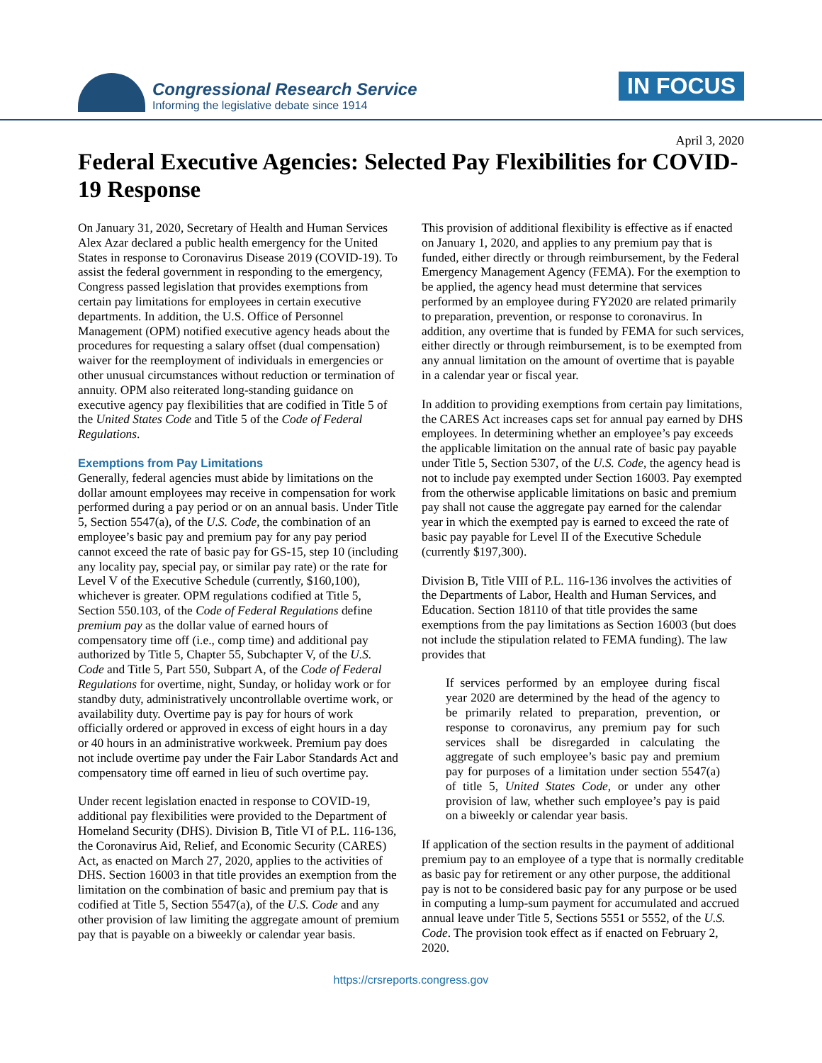Congressional Research Service
Informing the legislative debate since 1914
IN FOCUS
April 3, 2020
Federal Executive Agencies: Selected Pay Flexibilities for COVID-19 Response
On January 31, 2020, Secretary of Health and Human Services Alex Azar declared a public health emergency for the United States in response to Coronavirus Disease 2019 (COVID-19). To assist the federal government in responding to the emergency, Congress passed legislation that provides exemptions from certain pay limitations for employees in certain executive departments. In addition, the U.S. Office of Personnel Management (OPM) notified executive agency heads about the procedures for requesting a salary offset (dual compensation) waiver for the reemployment of individuals in emergencies or other unusual circumstances without reduction or termination of annuity. OPM also reiterated long-standing guidance on executive agency pay flexibilities that are codified in Title 5 of the United States Code and Title 5 of the Code of Federal Regulations.
Exemptions from Pay Limitations
Generally, federal agencies must abide by limitations on the dollar amount employees may receive in compensation for work performed during a pay period or on an annual basis. Under Title 5, Section 5547(a), of the U.S. Code, the combination of an employee’s basic pay and premium pay for any pay period cannot exceed the rate of basic pay for GS-15, step 10 (including any locality pay, special pay, or similar pay rate) or the rate for Level V of the Executive Schedule (currently, $160,100), whichever is greater. OPM regulations codified at Title 5, Section 550.103, of the Code of Federal Regulations define premium pay as the dollar value of earned hours of compensatory time off (i.e., comp time) and additional pay authorized by Title 5, Chapter 55, Subchapter V, of the U.S. Code and Title 5, Part 550, Subpart A, of the Code of Federal Regulations for overtime, night, Sunday, or holiday work or for standby duty, administratively uncontrollable overtime work, or availability duty. Overtime pay is pay for hours of work officially ordered or approved in excess of eight hours in a day or 40 hours in an administrative workweek. Premium pay does not include overtime pay under the Fair Labor Standards Act and compensatory time off earned in lieu of such overtime pay.
Under recent legislation enacted in response to COVID-19, additional pay flexibilities were provided to the Department of Homeland Security (DHS). Division B, Title VI of P.L. 116-136, the Coronavirus Aid, Relief, and Economic Security (CARES) Act, as enacted on March 27, 2020, applies to the activities of DHS. Section 16003 in that title provides an exemption from the limitation on the combination of basic and premium pay that is codified at Title 5, Section 5547(a), of the U.S. Code and any other provision of law limiting the aggregate amount of premium pay that is payable on a biweekly or calendar year basis.
This provision of additional flexibility is effective as if enacted on January 1, 2020, and applies to any premium pay that is funded, either directly or through reimbursement, by the Federal Emergency Management Agency (FEMA). For the exemption to be applied, the agency head must determine that services performed by an employee during FY2020 are related primarily to preparation, prevention, or response to coronavirus. In addition, any overtime that is funded by FEMA for such services, either directly or through reimbursement, is to be exempted from any annual limitation on the amount of overtime that is payable in a calendar year or fiscal year.
In addition to providing exemptions from certain pay limitations, the CARES Act increases caps set for annual pay earned by DHS employees. In determining whether an employee’s pay exceeds the applicable limitation on the annual rate of basic pay payable under Title 5, Section 5307, of the U.S. Code, the agency head is not to include pay exempted under Section 16003. Pay exempted from the otherwise applicable limitations on basic and premium pay shall not cause the aggregate pay earned for the calendar year in which the exempted pay is earned to exceed the rate of basic pay payable for Level II of the Executive Schedule (currently $197,300).
Division B, Title VIII of P.L. 116-136 involves the activities of the Departments of Labor, Health and Human Services, and Education. Section 18110 of that title provides the same exemptions from the pay limitations as Section 16003 (but does not include the stipulation related to FEMA funding). The law provides that
If services performed by an employee during fiscal year 2020 are determined by the head of the agency to be primarily related to preparation, prevention, or response to coronavirus, any premium pay for such services shall be disregarded in calculating the aggregate of such employee’s basic pay and premium pay for purposes of a limitation under section 5547(a) of title 5, United States Code, or under any other provision of law, whether such employee’s pay is paid on a biweekly or calendar year basis.
If application of the section results in the payment of additional premium pay to an employee of a type that is normally creditable as basic pay for retirement or any other purpose, the additional pay is not to be considered basic pay for any purpose or be used in computing a lump-sum payment for accumulated and accrued annual leave under Title 5, Sections 5551 or 5552, of the U.S. Code. The provision took effect as if enacted on February 2, 2020.
https://crsreports.congress.gov